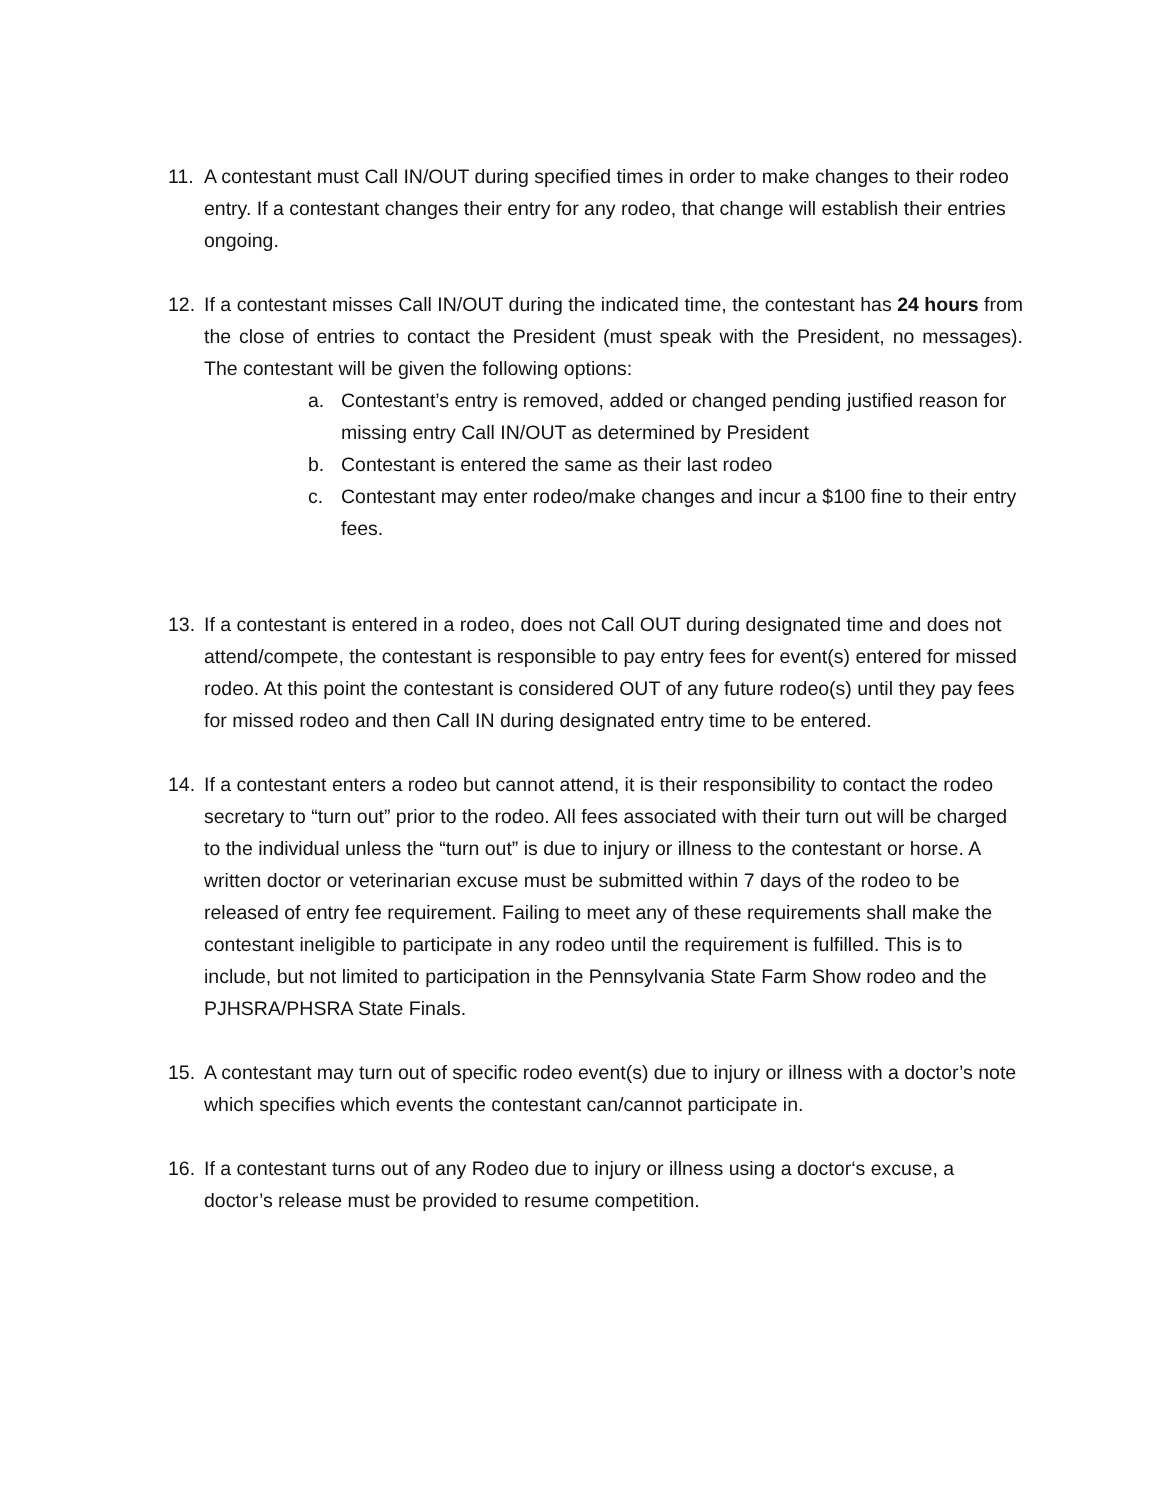11. A contestant must Call IN/OUT during specified times in order to make changes to their rodeo entry. If a contestant changes their entry for any rodeo, that change will establish their entries ongoing.
12. If a contestant misses Call IN/OUT during the indicated time, the contestant has 24 hours from the close of entries to contact the President (must speak with the President, no messages). The contestant will be given the following options:
a. Contestant’s entry is removed, added or changed pending justified reason for missing entry Call IN/OUT as determined by President
b. Contestant is entered the same as their last rodeo
c. Contestant may enter rodeo/make changes and incur a $100 fine to their entry fees.
13. If a contestant is entered in a rodeo, does not Call OUT during designated time and does not attend/compete, the contestant is responsible to pay entry fees for event(s) entered for missed rodeo. At this point the contestant is considered OUT of any future rodeo(s) until they pay fees for missed rodeo and then Call IN during designated entry time to be entered.
14. If a contestant enters a rodeo but cannot attend, it is their responsibility to contact the rodeo secretary to “turn out” prior to the rodeo. All fees associated with their turn out will be charged to the individual unless the “turn out” is due to injury or illness to the contestant or horse. A written doctor or veterinarian excuse must be submitted within 7 days of the rodeo to be released of entry fee requirement. Failing to meet any of these requirements shall make the contestant ineligible to participate in any rodeo until the requirement is fulfilled. This is to include, but not limited to participation in the Pennsylvania State Farm Show rodeo and the PJHSRA/PHSRA State Finals.
15. A contestant may turn out of specific rodeo event(s) due to injury or illness with a doctor’s note which specifies which events the contestant can/cannot participate in.
16. If a contestant turns out of any Rodeo due to injury or illness using a doctor‘s excuse, a doctor’s release must be provided to resume competition.